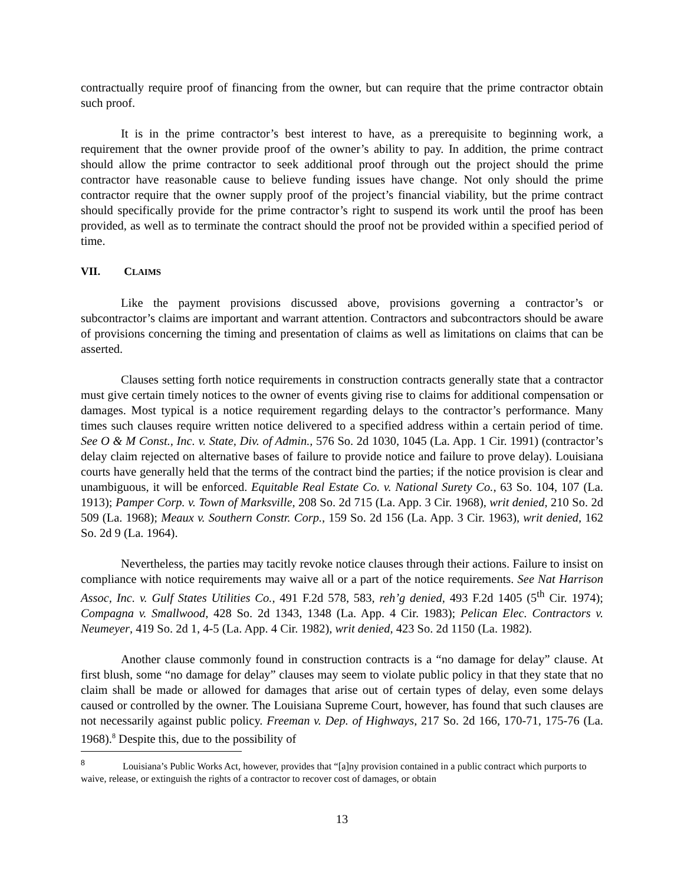contractually require proof of financing from the owner, but can require that the prime contractor obtain such proof.
It is in the prime contractor’s best interest to have, as a prerequisite to beginning work, a requirement that the owner provide proof of the owner’s ability to pay. In addition, the prime contract should allow the prime contractor to seek additional proof through out the project should the prime contractor have reasonable cause to believe funding issues have change. Not only should the prime contractor require that the owner supply proof of the project’s financial viability, but the prime contract should specifically provide for the prime contractor’s right to suspend its work until the proof has been provided, as well as to terminate the contract should the proof not be provided within a specified period of time.
VII. CLAIMS
Like the payment provisions discussed above, provisions governing a contractor’s or subcontractor’s claims are important and warrant attention. Contractors and subcontractors should be aware of provisions concerning the timing and presentation of claims as well as limitations on claims that can be asserted.
Clauses setting forth notice requirements in construction contracts generally state that a contractor must give certain timely notices to the owner of events giving rise to claims for additional compensation or damages. Most typical is a notice requirement regarding delays to the contractor’s performance. Many times such clauses require written notice delivered to a specified address within a certain period of time. See O & M Const., Inc. v. State, Div. of Admin., 576 So. 2d 1030, 1045 (La. App. 1 Cir. 1991) (contractor’s delay claim rejected on alternative bases of failure to provide notice and failure to prove delay). Louisiana courts have generally held that the terms of the contract bind the parties; if the notice provision is clear and unambiguous, it will be enforced. Equitable Real Estate Co. v. National Surety Co., 63 So. 104, 107 (La. 1913); Pamper Corp. v. Town of Marksville, 208 So. 2d 715 (La. App. 3 Cir. 1968), writ denied, 210 So. 2d 509 (La. 1968); Meaux v. Southern Constr. Corp., 159 So. 2d 156 (La. App. 3 Cir. 1963), writ denied, 162 So. 2d 9 (La. 1964).
Nevertheless, the parties may tacitly revoke notice clauses through their actions. Failure to insist on compliance with notice requirements may waive all or a part of the notice requirements. See Nat Harrison Assoc, Inc. v. Gulf States Utilities Co., 491 F.2d 578, 583, reh’g denied, 493 F.2d 1405 (5<sup>th</sup> Cir. 1974); Compagna v. Smallwood, 428 So. 2d 1343, 1348 (La. App. 4 Cir. 1983); Pelican Elec. Contractors v. Neumeyer, 419 So. 2d 1, 4-5 (La. App. 4 Cir. 1982), writ denied, 423 So. 2d 1150 (La. 1982).
Another clause commonly found in construction contracts is a “no damage for delay” clause. At first blush, some “no damage for delay” clauses may seem to violate public policy in that they state that no claim shall be made or allowed for damages that arise out of certain types of delay, even some delays caused or controlled by the owner. The Louisiana Supreme Court, however, has found that such clauses are not necessarily against public policy. Freeman v. Dep. of Highways, 217 So. 2d 166, 170-71, 175-76 (La. 1968).<sup>8</sup> Despite this, due to the possibility of
<sup>8</sup> Louisiana’s Public Works Act, however, provides that “[a]ny provision contained in a public contract which purports to waive, release, or extinguish the rights of a contractor to recover cost of damages, or obtain
13